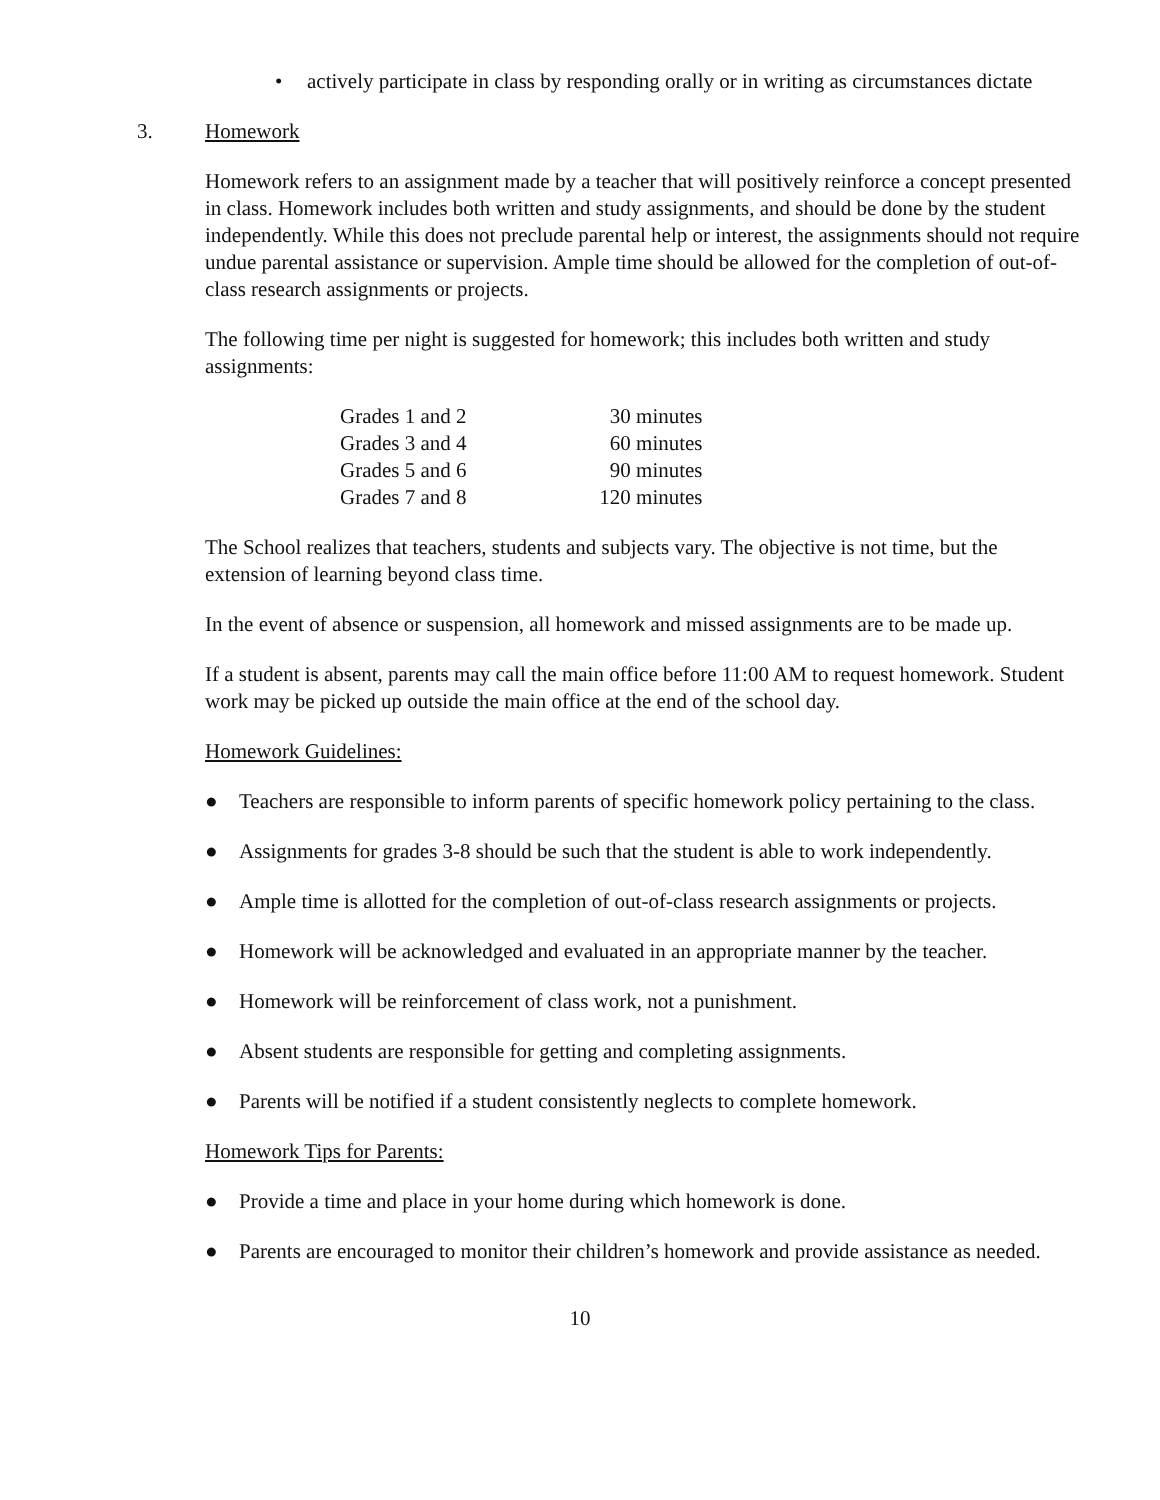• actively participate in class by responding orally or in writing as circumstances dictate
3. Homework
Homework refers to an assignment made by a teacher that will positively reinforce a concept presented in class. Homework includes both written and study assignments, and should be done by the student independently. While this does not preclude parental help or interest, the assignments should not require undue parental assistance or supervision. Ample time should be allowed for the completion of out-of-class research assignments or projects.
The following time per night is suggested for homework; this includes both written and study assignments:
| Grades 1 and 2 | 30 minutes |
| Grades 3 and 4 | 60 minutes |
| Grades 5 and 6 | 90 minutes |
| Grades 7 and 8 | 120 minutes |
The School realizes that teachers, students and subjects vary. The objective is not time, but the extension of learning beyond class time.
In the event of absence or suspension, all homework and missed assignments are to be made up.
If a student is absent, parents may call the main office before 11:00 AM to request homework. Student work may be picked up outside the main office at the end of the school day.
Homework Guidelines:
● Teachers are responsible to inform parents of specific homework policy pertaining to the class.
● Assignments for grades 3-8 should be such that the student is able to work independently.
● Ample time is allotted for the completion of out-of-class research assignments or projects.
● Homework will be acknowledged and evaluated in an appropriate manner by the teacher.
● Homework will be reinforcement of class work, not a punishment.
● Absent students are responsible for getting and completing assignments.
● Parents will be notified if a student consistently neglects to complete homework.
Homework Tips for Parents:
● Provide a time and place in your home during which homework is done.
● Parents are encouraged to monitor their children’s homework and provide assistance as needed.
10